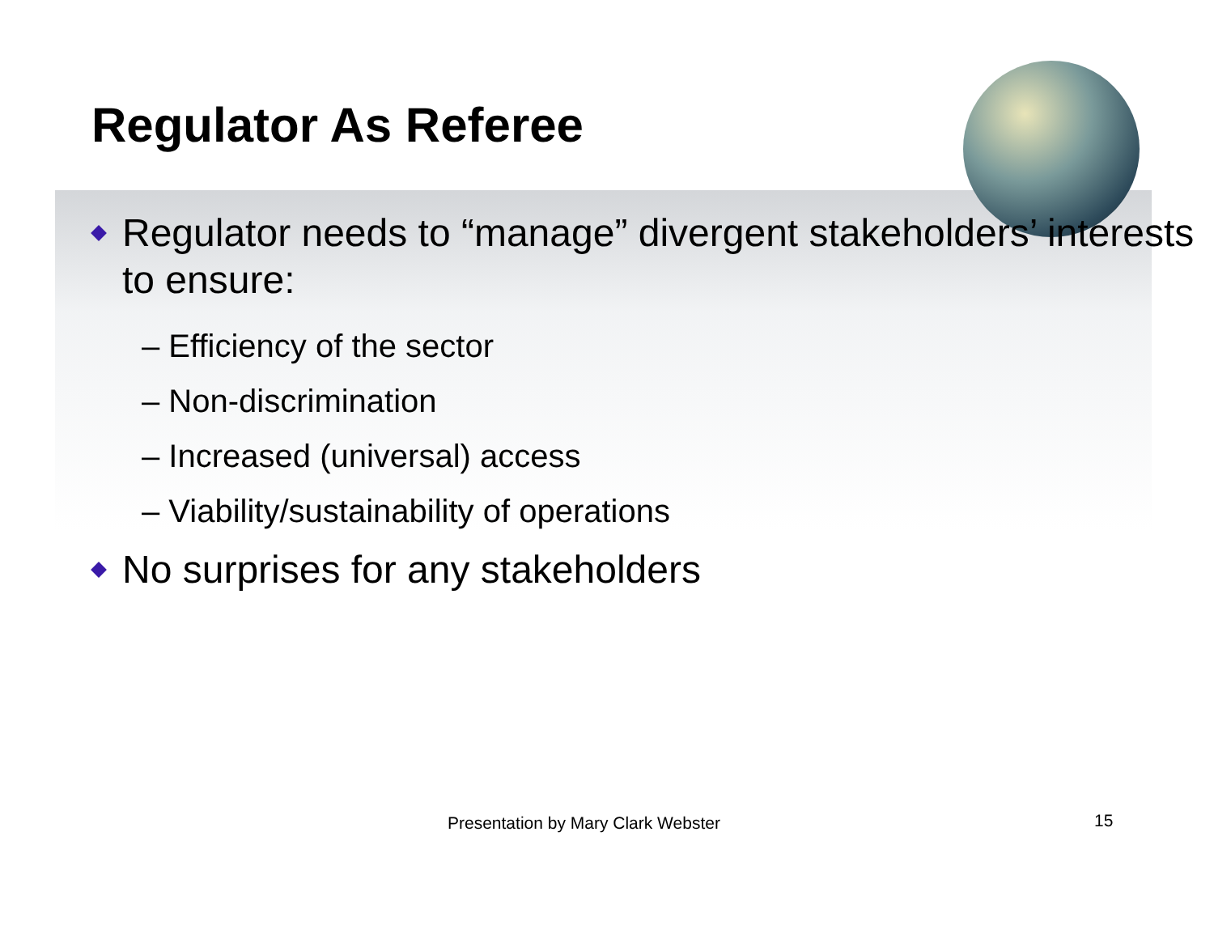Regulator As Referee
Regulator needs to “manage” divergent stakeholders’ interests to ensure:
– Efficiency of the sector
– Non-discrimination
– Increased (universal) access
– Viability/sustainability of operations
No surprises for any stakeholders
Presentation by Mary Clark Webster
15